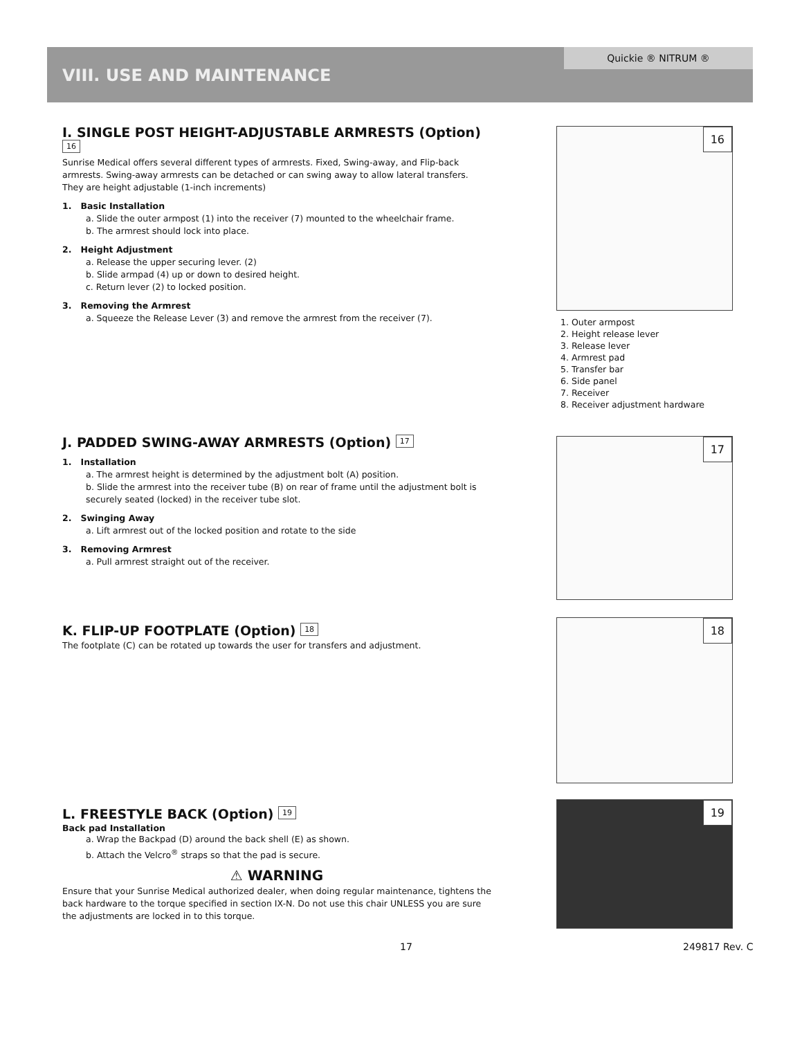Quickie ® NITRUM ®
VIII. USE AND MAINTENANCE
I. SINGLE POST HEIGHT-ADJUSTABLE ARMRESTS (Option) 16
Sunrise Medical offers several different types of armrests. Fixed, Swing-away, and Flip-back armrests. Swing-away armrests can be detached or can swing away to allow lateral transfers. They are height adjustable (1-inch increments)
1. Basic Installation
a. Slide the outer armpost (1) into the receiver (7) mounted to the wheelchair frame.
b. The armrest should lock into place.
2. Height Adjustment
a. Release the upper securing lever. (2)
b. Slide armpad (4) up or down to desired height.
c. Return lever (2) to locked position.
3. Removing the Armrest
a. Squeeze the Release Lever (3) and remove the armrest from the receiver (7).
16
1. Outer armpost
2. Height release lever
3. Release lever
4. Armrest pad
5. Transfer bar
6. Side panel
7. Receiver
8. Receiver adjustment hardware
J. PADDED SWING-AWAY ARMRESTS (Option) 17
1. Installation
a. The armrest height is determined by the adjustment bolt (A) position.
b. Slide the armrest into the receiver tube (B) on rear of frame until the adjustment bolt is securely seated (locked) in the receiver tube slot.
2. Swinging Away
a. Lift armrest out of the locked position and rotate to the side
3. Removing Armrest
a. Pull armrest straight out of the receiver.
17
K. FLIP-UP FOOTPLATE (Option) 18
The footplate (C) can be rotated up towards the user for transfers and adjustment.
18
L. FREESTYLE BACK (Option) 19
Back pad Installation
a. Wrap the Backpad (D) around the back shell (E) as shown.
b. Attach the Velcro<sup>®</sup> straps so that the pad is secure.
⚠ WARNING
Ensure that your Sunrise Medical authorized dealer, when doing regular maintenance, tightens the back hardware to the torque specified in section IX-N. Do not use this chair UNLESS you are sure the adjustments are locked in to this torque.
19
17 249817 Rev. C